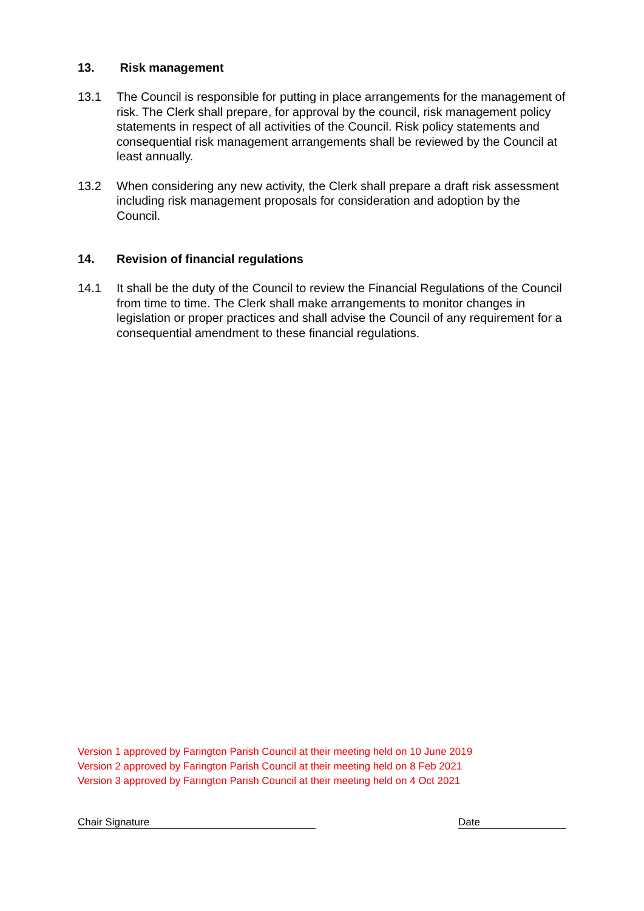13. Risk management
13.1 The Council is responsible for putting in place arrangements for the management of risk. The Clerk shall prepare, for approval by the council, risk management policy statements in respect of all activities of the Council. Risk policy statements and consequential risk management arrangements shall be reviewed by the Council at least annually.
13.2 When considering any new activity, the Clerk shall prepare a draft risk assessment including risk management proposals for consideration and adoption by the Council.
14. Revision of financial regulations
14.1 It shall be the duty of the Council to review the Financial Regulations of the Council from time to time. The Clerk shall make arrangements to monitor changes in legislation or proper practices and shall advise the Council of any requirement for a consequential amendment to these financial regulations.
Version 1 approved by Farington Parish Council at their meeting held on 10 June 2019
Version 2 approved by Farington Parish Council at their meeting held on 8 Feb 2021
Version 3 approved by Farington Parish Council at their meeting held on 4 Oct 2021
Chair Signature Date